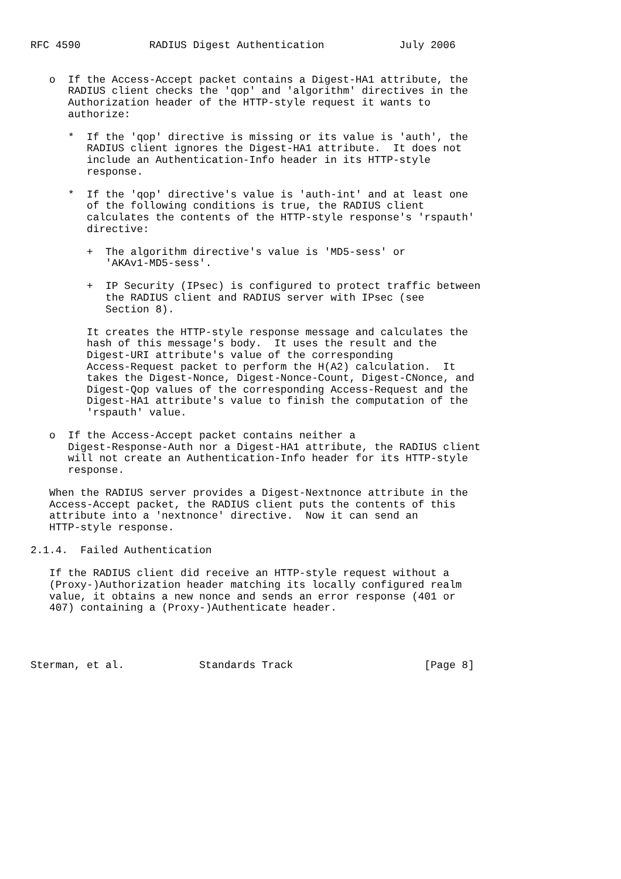RFC 4590           RADIUS Digest Authentication            July 2006


   o  If the Access-Accept packet contains a Digest-HA1 attribute, the
      RADIUS client checks the 'qop' and 'algorithm' directives in the
      Authorization header of the HTTP-style request it wants to
      authorize:

      *  If the 'qop' directive is missing or its value is 'auth', the
         RADIUS client ignores the Digest-HA1 attribute.  It does not
         include an Authentication-Info header in its HTTP-style
         response.

      *  If the 'qop' directive's value is 'auth-int' and at least one
         of the following conditions is true, the RADIUS client
         calculates the contents of the HTTP-style response's 'rspauth'
         directive:

         +  The algorithm directive's value is 'MD5-sess' or
            'AKAv1-MD5-sess'.

         +  IP Security (IPsec) is configured to protect traffic between
            the RADIUS client and RADIUS server with IPsec (see
            Section 8).

         It creates the HTTP-style response message and calculates the
         hash of this message's body.  It uses the result and the
         Digest-URI attribute's value of the corresponding
         Access-Request packet to perform the H(A2) calculation.  It
         takes the Digest-Nonce, Digest-Nonce-Count, Digest-CNonce, and
         Digest-Qop values of the corresponding Access-Request and the
         Digest-HA1 attribute's value to finish the computation of the
         'rspauth' value.

   o  If the Access-Accept packet contains neither a
      Digest-Response-Auth nor a Digest-HA1 attribute, the RADIUS client
      will not create an Authentication-Info header for its HTTP-style
      response.

   When the RADIUS server provides a Digest-Nextnonce attribute in the
   Access-Accept packet, the RADIUS client puts the contents of this
   attribute into a 'nextnonce' directive.  Now it can send an
   HTTP-style response.

2.1.4.  Failed Authentication

   If the RADIUS client did receive an HTTP-style request without a
   (Proxy-)Authorization header matching its locally configured realm
   value, it obtains a new nonce and sends an error response (401 or
   407) containing a (Proxy-)Authenticate header.




Sterman, et al.            Standards Track                     [Page 8]